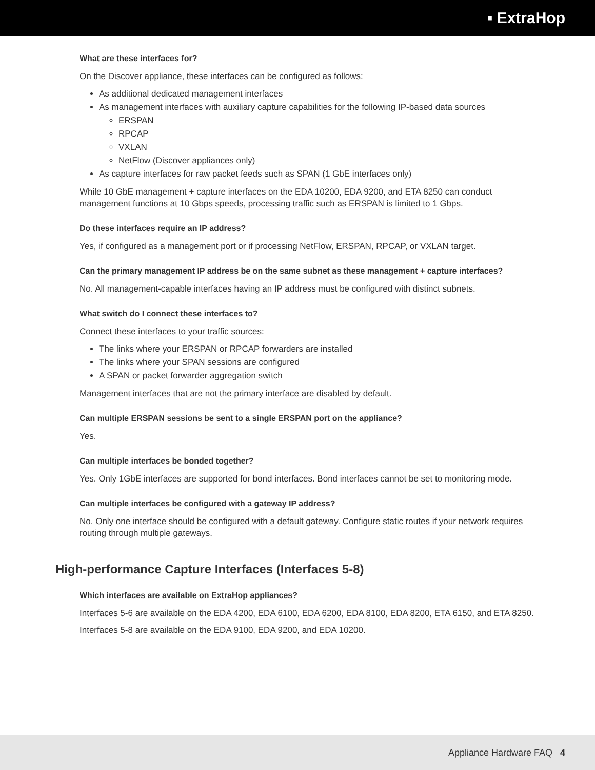▪ ExtraHop
What are these interfaces for?
On the Discover appliance, these interfaces can be configured as follows:
As additional dedicated management interfaces
As management interfaces with auxiliary capture capabilities for the following IP-based data sources
ERSPAN
RPCAP
VXLAN
NetFlow (Discover appliances only)
As capture interfaces for raw packet feeds such as SPAN (1 GbE interfaces only)
While 10 GbE management + capture interfaces on the EDA 10200, EDA 9200, and ETA 8250 can conduct management functions at 10 Gbps speeds, processing traffic such as ERSPAN is limited to 1 Gbps.
Do these interfaces require an IP address?
Yes, if configured as a management port or if processing NetFlow, ERSPAN, RPCAP, or VXLAN target.
Can the primary management IP address be on the same subnet as these management + capture interfaces?
No. All management-capable interfaces having an IP address must be configured with distinct subnets.
What switch do I connect these interfaces to?
Connect these interfaces to your traffic sources:
The links where your ERSPAN or RPCAP forwarders are installed
The links where your SPAN sessions are configured
A SPAN or packet forwarder aggregation switch
Management interfaces that are not the primary interface are disabled by default.
Can multiple ERSPAN sessions be sent to a single ERSPAN port on the appliance?
Yes.
Can multiple interfaces be bonded together?
Yes. Only 1GbE interfaces are supported for bond interfaces. Bond interfaces cannot be set to monitoring mode.
Can multiple interfaces be configured with a gateway IP address?
No. Only one interface should be configured with a default gateway. Configure static routes if your network requires routing through multiple gateways.
High-performance Capture Interfaces (Interfaces 5-8)
Which interfaces are available on ExtraHop appliances?
Interfaces 5-6 are available on the EDA 4200, EDA 6100, EDA 6200, EDA 8100, EDA 8200, ETA 6150, and ETA 8250.
Interfaces 5-8 are available on the EDA 9100, EDA 9200, and EDA 10200.
Appliance Hardware FAQ 4